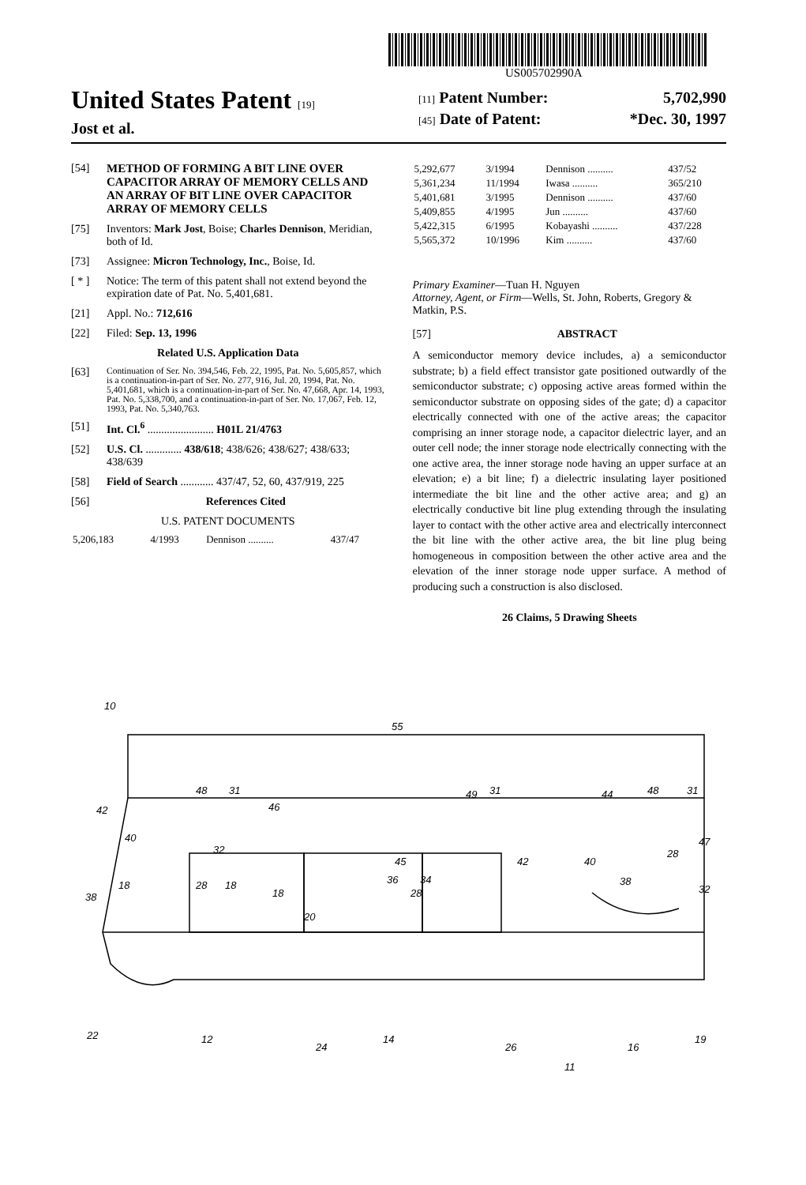US005702990A
United States Patent [19]
Jost et al.
[11] Patent Number: 5,702,990
[45] Date of Patent: *Dec. 30, 1997
[54] METHOD OF FORMING A BIT LINE OVER CAPACITOR ARRAY OF MEMORY CELLS AND AN ARRAY OF BIT LINE OVER CAPACITOR ARRAY OF MEMORY CELLS
[75] Inventors: Mark Jost, Boise; Charles Dennison, Meridian, both of Id.
[73] Assignee: Micron Technology, Inc., Boise, Id.
[ * ] Notice: The term of this patent shall not extend beyond the expiration date of Pat. No. 5,401,681.
[21] Appl. No.: 712,616
[22] Filed: Sep. 13, 1996
Related U.S. Application Data
[63] Continuation of Ser. No. 394,546, Feb. 22, 1995, Pat. No. 5,605,857, which is a continuation-in-part of Ser. No. 277, 916, Jul. 20, 1994, Pat. No. 5,401,681, which is a continuation-in-part of Ser. No. 47,668, Apr. 14, 1993, Pat. No. 5,338,700, and a continuation-in-part of Ser. No. 17,067, Feb. 12, 1993, Pat. No. 5,340,763.
[51] Int. Cl.<sup>6</sup> ........................ H01L 21/4763
[52] U.S. Cl. ............. 438/618; 438/626; 438/627; 438/633; 438/639
[58] Field of Search ............ 437/47, 52, 60, 437/919, 225
[56] References Cited
U.S. PATENT DOCUMENTS
| 5,206,183 | 4/1993 | Dennison .......... | 437/47 |
| 5,292,677 | 3/1994 | Dennison .......... | 437/52 |
| 5,361,234 | 11/1994 | Iwasa .......... | 365/210 |
| 5,401,681 | 3/1995 | Dennison .......... | 437/60 |
| 5,409,855 | 4/1995 | Jun .......... | 437/60 |
| 5,422,315 | 6/1995 | Kobayashi .......... | 437/228 |
| 5,565,372 | 10/1996 | Kim .......... | 437/60 |
Primary Examiner—Tuan H. Nguyen
Attorney, Agent, or Firm—Wells, St. John, Roberts, Gregory & Matkin, P.S.
[57] ABSTRACT
A semiconductor memory device includes, a) a semiconductor substrate; b) a field effect transistor gate positioned outwardly of the semiconductor substrate; c) opposing active areas formed within the semiconductor substrate on opposing sides of the gate; d) a capacitor electrically connected with one of the active areas; the capacitor comprising an inner storage node, a capacitor dielectric layer, and an outer cell node; the inner storage node electrically connecting with the one active area, the inner storage node having an upper surface at an elevation; e) a bit line; f) a dielectric insulating layer positioned intermediate the bit line and the other active area; and g) an electrically conductive bit line plug extending through the insulating layer to contact with the other active area and electrically interconnect the bit line with the other active area, the bit line plug being homogeneous in composition between the other active area and the elevation of the inner storage node upper surface. A method of producing such a construction is also disclosed.
26 Claims, 5 Drawing Sheets
10
55
46
48
31
49
31
44
48
31
42
40
32
45
42
40
47
28
36
34
18
28
18
38
32
38
18
28
20
22
12
24
14
26
16
19
11